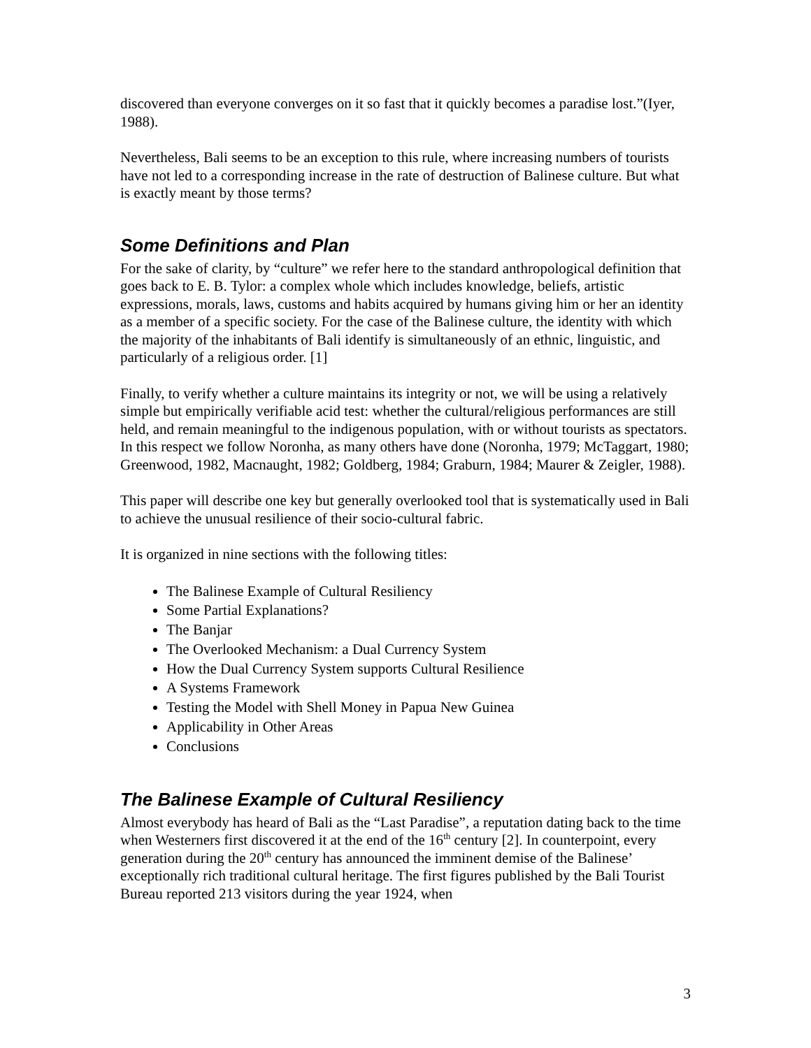discovered than everyone converges on it so fast that it quickly becomes a paradise lost.”(Iyer, 1988).
Nevertheless, Bali seems to be an exception to this rule, where increasing numbers of tourists have not led to a corresponding increase in the rate of destruction of Balinese culture. But what is exactly meant by those terms?
Some Definitions and Plan
For the sake of clarity, by “culture” we refer here to the standard anthropological definition that goes back to E. B. Tylor: a complex whole which includes knowledge, beliefs, artistic expressions, morals, laws, customs and habits acquired by humans giving him or her an identity as a member of a specific society. For the case of the Balinese culture, the identity with which the majority of the inhabitants of Bali identify is simultaneously of an ethnic, linguistic, and particularly of a religious order. [1]
Finally, to verify whether a culture maintains its integrity or not, we will be using a relatively simple but empirically verifiable acid test: whether the cultural/religious performances are still held, and remain meaningful to the indigenous population, with or without tourists as spectators. In this respect we follow Noronha, as many others have done (Noronha, 1979; McTaggart, 1980; Greenwood, 1982, Macnaught, 1982; Goldberg, 1984; Graburn, 1984; Maurer & Zeigler, 1988).
This paper will describe one key but generally overlooked tool that is systematically used in Bali to achieve the unusual resilience of their socio-cultural fabric.
It is organized in nine sections with the following titles:
The Balinese Example of Cultural Resiliency
Some Partial Explanations?
The Banjar
The Overlooked Mechanism: a Dual Currency System
How the Dual Currency System supports Cultural Resilience
A Systems Framework
Testing the Model with Shell Money in Papua New Guinea
Applicability in Other Areas
Conclusions
The Balinese Example of Cultural Resiliency
Almost everybody has heard of Bali as the “Last Paradise”, a reputation dating back to the time when Westerners first discovered it at the end of the 16<sup>th</sup> century [2]. In counterpoint, every generation during the 20<sup>th</sup> century has announced the imminent demise of the Balinese’ exceptionally rich traditional cultural heritage. The first figures published by the Bali Tourist Bureau reported 213 visitors during the year 1924, when
3